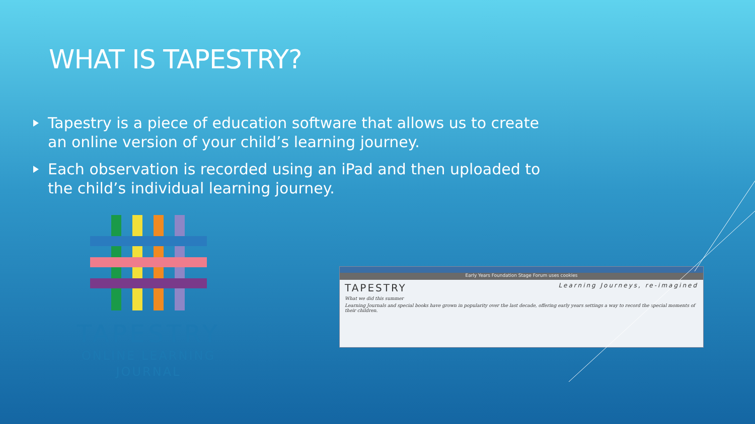WHAT IS TAPESTRY?
Tapestry is a piece of education software that allows us to create an online version of your child’s learning journey.
Each observation is recorded using an iPad and then uploaded to the child’s individual learning journey.
TAPESTRY
ONLINE LEARNING
JOURNAL
Early Years Foundation Stage Forum uses cookies
TAPESTRY Learning Journeys, re-imagined
What we did this summer
Learning Journals and special books have grown in popularity over the last decade, offering early years settings a way to record the special moments of their children.